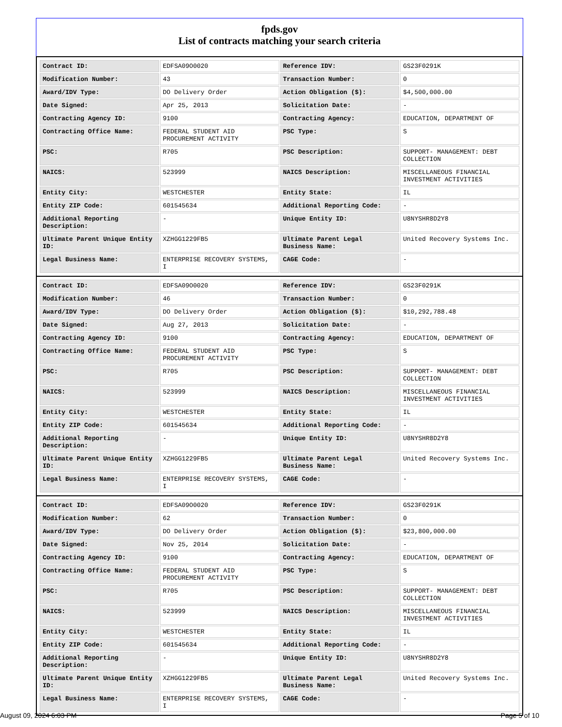fpds.gov
List of contracts matching your search criteria
| Contract ID: | EDFSA09O0020 | Reference IDV: | GS23F0291K |
| Modification Number: | 43 | Transaction Number: | 0 |
| Award/IDV Type: | DO Delivery Order | Action Obligation ($): | $4,500,000.00 |
| Date Signed: | Apr 25, 2013 | Solicitation Date: | - |
| Contracting Agency ID: | 9100 | Contracting Agency: | EDUCATION, DEPARTMENT OF |
| Contracting Office Name: | FEDERAL STUDENT AID PROCUREMENT ACTIVITY | PSC Type: | S |
| PSC: | R705 | PSC Description: | SUPPORT- MANAGEMENT: DEBT COLLECTION |
| NAICS: | 523999 | NAICS Description: | MISCELLANEOUS FINANCIAL INVESTMENT ACTIVITIES |
| Entity City: | WESTCHESTER | Entity State: | IL |
| Entity ZIP Code: | 601545634 | Additional Reporting Code: | - |
| Additional Reporting Description: | - | Unique Entity ID: | U8NYSHR8D2Y8 |
| Ultimate Parent Unique Entity ID: | XZHGG1229FB5 | Ultimate Parent Legal Business Name: | United Recovery Systems Inc. |
| Legal Business Name: | ENTERPRISE RECOVERY SYSTEMS, I | CAGE Code: | - |
| Contract ID: | EDFSA09O0020 | Reference IDV: | GS23F0291K |
| Modification Number: | 46 | Transaction Number: | 0 |
| Award/IDV Type: | DO Delivery Order | Action Obligation ($): | $10,292,788.48 |
| Date Signed: | Aug 27, 2013 | Solicitation Date: | - |
| Contracting Agency ID: | 9100 | Contracting Agency: | EDUCATION, DEPARTMENT OF |
| Contracting Office Name: | FEDERAL STUDENT AID PROCUREMENT ACTIVITY | PSC Type: | S |
| PSC: | R705 | PSC Description: | SUPPORT- MANAGEMENT: DEBT COLLECTION |
| NAICS: | 523999 | NAICS Description: | MISCELLANEOUS FINANCIAL INVESTMENT ACTIVITIES |
| Entity City: | WESTCHESTER | Entity State: | IL |
| Entity ZIP Code: | 601545634 | Additional Reporting Code: | - |
| Additional Reporting Description: | - | Unique Entity ID: | U8NYSHR8D2Y8 |
| Ultimate Parent Unique Entity ID: | XZHGG1229FB5 | Ultimate Parent Legal Business Name: | United Recovery Systems Inc. |
| Legal Business Name: | ENTERPRISE RECOVERY SYSTEMS, I | CAGE Code: | - |
| Contract ID: | EDFSA09O0020 | Reference IDV: | GS23F0291K |
| Modification Number: | 62 | Transaction Number: | 0 |
| Award/IDV Type: | DO Delivery Order | Action Obligation ($): | $23,800,000.00 |
| Date Signed: | Nov 25, 2014 | Solicitation Date: | - |
| Contracting Agency ID: | 9100 | Contracting Agency: | EDUCATION, DEPARTMENT OF |
| Contracting Office Name: | FEDERAL STUDENT AID PROCUREMENT ACTIVITY | PSC Type: | S |
| PSC: | R705 | PSC Description: | SUPPORT- MANAGEMENT: DEBT COLLECTION |
| NAICS: | 523999 | NAICS Description: | MISCELLANEOUS FINANCIAL INVESTMENT ACTIVITIES |
| Entity City: | WESTCHESTER | Entity State: | IL |
| Entity ZIP Code: | 601545634 | Additional Reporting Code: | - |
| Additional Reporting Description: | - | Unique Entity ID: | U8NYSHR8D2Y8 |
| Ultimate Parent Unique Entity ID: | XZHGG1229FB5 | Ultimate Parent Legal Business Name: | United Recovery Systems Inc. |
| Legal Business Name: | ENTERPRISE RECOVERY SYSTEMS, I | CAGE Code: | - |
August 09, 2024 6:03 PM Page 5 of 10